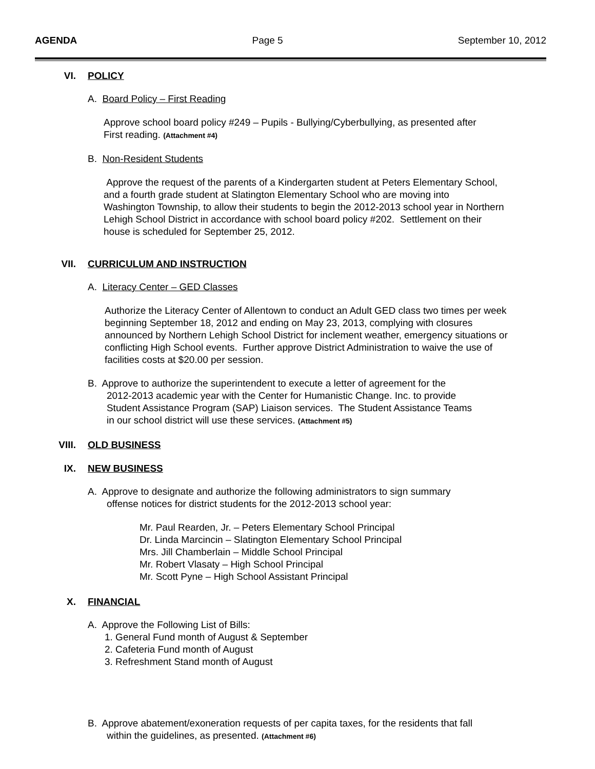AGENDA Page 5 September 10, 2012
VI. POLICY
A. Board Policy – First Reading
Approve school board policy #249 – Pupils - Bullying/Cyberbullying, as presented after
First reading. (Attachment #4)
B. Non-Resident Students
Approve the request of the parents of a Kindergarten student at Peters Elementary School,
and a fourth grade student at Slatington Elementary School who are moving into
Washington Township, to allow their students to begin the 2012-2013 school year in Northern
Lehigh School District in accordance with school board policy #202. Settlement on their
house is scheduled for September 25, 2012.
VII. CURRICULUM AND INSTRUCTION
A. Literacy Center – GED Classes
Authorize the Literacy Center of Allentown to conduct an Adult GED class two times per week
beginning September 18, 2012 and ending on May 23, 2013, complying with closures
announced by Northern Lehigh School District for inclement weather, emergency situations or
conflicting High School events. Further approve District Administration to waive the use of
facilities costs at $20.00 per session.
B. Approve to authorize the superintendent to execute a letter of agreement for the
2012-2013 academic year with the Center for Humanistic Change. Inc. to provide
Student Assistance Program (SAP) Liaison services. The Student Assistance Teams
in our school district will use these services. (Attachment #5)
VIII. OLD BUSINESS
IX. NEW BUSINESS
A. Approve to designate and authorize the following administrators to sign summary
offense notices for district students for the 2012-2013 school year:
Mr. Paul Rearden, Jr. – Peters Elementary School Principal
Dr. Linda Marcincin – Slatington Elementary School Principal
Mrs. Jill Chamberlain – Middle School Principal
Mr. Robert Vlasaty – High School Principal
Mr. Scott Pyne – High School Assistant Principal
X. FINANCIAL
A. Approve the Following List of Bills:
1. General Fund month of August & September
2. Cafeteria Fund month of August
3. Refreshment Stand month of August
B. Approve abatement/exoneration requests of per capita taxes, for the residents that fall
within the guidelines, as presented. (Attachment #6)